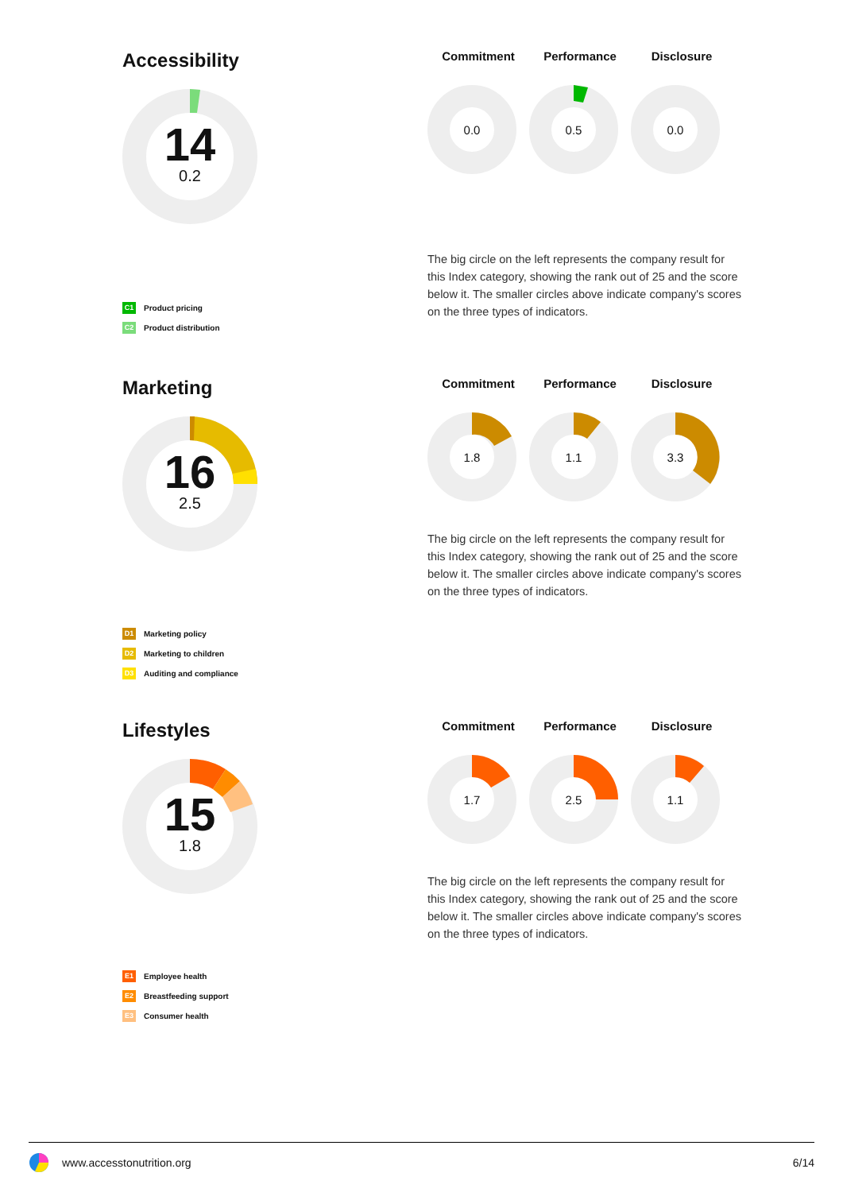Accessibility
14
0.2
Commitment Performance Disclosure
0.0
0.5
0.0
The big circle on the left represents the company result for this Index category, showing the rank out of 25 and the score below it. The smaller circles above indicate company's scores on the three types of indicators.
C1 Product pricing
C2 Product distribution
Marketing
16
2.5
Commitment Performance Disclosure
1.8
1.1
3.3
The big circle on the left represents the company result for this Index category, showing the rank out of 25 and the score below it. The smaller circles above indicate company's scores on the three types of indicators.
D1 Marketing policy
D2 Marketing to children
D3 Auditing and compliance
Lifestyles
15
1.8
Commitment Performance Disclosure
1.7
2.5
1.1
The big circle on the left represents the company result for this Index category, showing the rank out of 25 and the score below it. The smaller circles above indicate company's scores on the three types of indicators.
E1 Employee health
E2 Breastfeeding support
E3 Consumer health
www.accesstonutrition.org 6/14